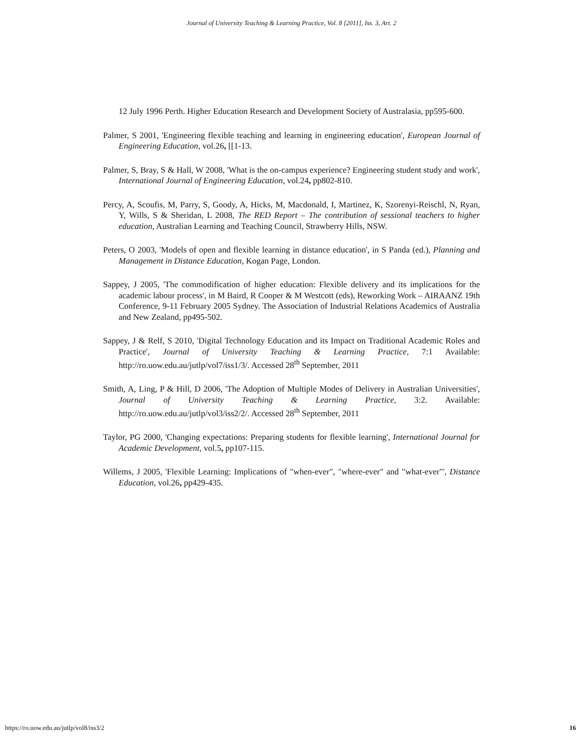Journal of University Teaching & Learning Practice, Vol. 8 [2011], Iss. 3, Art. 2
12 July 1996 Perth. Higher Education Research and Development Society of Australasia, pp595-600.
Palmer, S 2001, 'Engineering flexible teaching and learning in engineering education', European Journal of Engineering Education, vol.26, [[1-13.
Palmer, S, Bray, S & Hall, W 2008, 'What is the on-campus experience? Engineering student study and work', International Journal of Engineering Education, vol.24, pp802-810.
Percy, A, Scoufis, M, Parry, S, Goody, A, Hicks, M, Macdonald, I, Martinez, K, Szorenyi-Reischl, N, Ryan, Y, Wills, S & Sheridan, L 2008, The RED Report – The contribution of sessional teachers to higher education, Australian Learning and Teaching Council, Strawberry Hills, NSW.
Peters, O 2003, 'Models of open and flexible learning in distance education', in S Panda (ed.), Planning and Management in Distance Education, Kogan Page, London.
Sappey, J 2005, 'The commodification of higher education: Flexible delivery and its implications for the academic labour process', in M Baird, R Cooper & M Westcott (eds), Reworking Work – AIRAANZ 19th Conference, 9-11 February 2005 Sydney. The Association of Industrial Relations Academics of Australia and New Zealand, pp495-502.
Sappey, J & Relf, S 2010, 'Digital Technology Education and its Impact on Traditional Academic Roles and Practice', Journal of University Teaching & Learning Practice, 7:1 Available: http://ro.uow.edu.au/jutlp/vol7/iss1/3/. Accessed 28<sup>th</sup> September, 2011
Smith, A, Ling, P & Hill, D 2006, 'The Adoption of Multiple Modes of Delivery in Australian Universities', Journal of University Teaching & Learning Practice, 3:2. Available: http://ro.uow.edu.au/jutlp/vol3/iss2/2/. Accessed 28<sup>th</sup> September, 2011
Taylor, PG 2000, 'Changing expectations: Preparing students for flexible learning', International Journal for Academic Development, vol.5, pp107-115.
Willems, J 2005, 'Flexible Learning: Implications of "when-ever", "where-ever" and "what-ever"', Distance Education, vol.26, pp429-435.
https://ro.uow.edu.au/jutlp/vol8/iss3/2 16